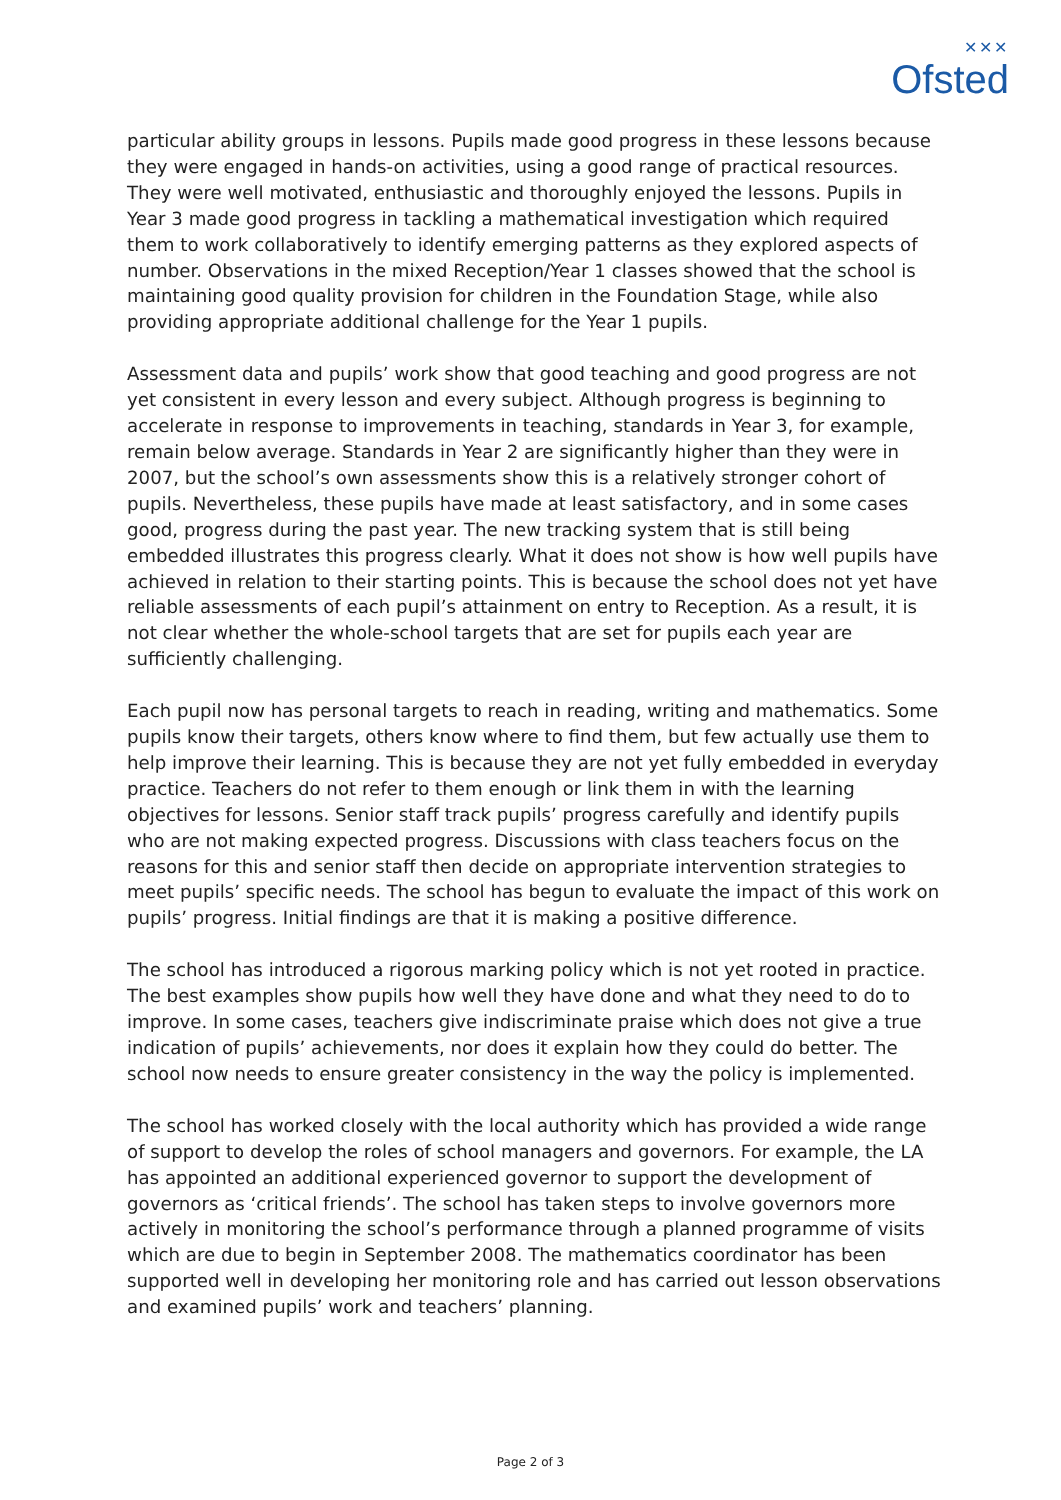✕✕✕
Ofsted
particular ability groups in lessons. Pupils made good progress in these lessons because they were engaged in hands-on activities, using a good range of practical resources. They were well motivated, enthusiastic and thoroughly enjoyed the lessons. Pupils in Year 3 made good progress in tackling a mathematical investigation which required them to work collaboratively to identify emerging patterns as they explored aspects of number. Observations in the mixed Reception/Year 1 classes showed that the school is maintaining good quality provision for children in the Foundation Stage, while also providing appropriate additional challenge for the Year 1 pupils.
Assessment data and pupils’ work show that good teaching and good progress are not yet consistent in every lesson and every subject. Although progress is beginning to accelerate in response to improvements in teaching, standards in Year 3, for example, remain below average. Standards in Year 2 are significantly higher than they were in 2007, but the school’s own assessments show this is a relatively stronger cohort of pupils. Nevertheless, these pupils have made at least satisfactory, and in some cases good, progress during the past year. The new tracking system that is still being embedded illustrates this progress clearly. What it does not show is how well pupils have achieved in relation to their starting points. This is because the school does not yet have reliable assessments of each pupil’s attainment on entry to Reception. As a result, it is not clear whether the whole-school targets that are set for pupils each year are sufficiently challenging.
Each pupil now has personal targets to reach in reading, writing and mathematics. Some pupils know their targets, others know where to find them, but few actually use them to help improve their learning. This is because they are not yet fully embedded in everyday practice. Teachers do not refer to them enough or link them in with the learning objectives for lessons. Senior staff track pupils’ progress carefully and identify pupils who are not making expected progress. Discussions with class teachers focus on the reasons for this and senior staff then decide on appropriate intervention strategies to meet pupils’ specific needs. The school has begun to evaluate the impact of this work on pupils’ progress. Initial findings are that it is making a positive difference.
The school has introduced a rigorous marking policy which is not yet rooted in practice. The best examples show pupils how well they have done and what they need to do to improve. In some cases, teachers give indiscriminate praise which does not give a true indication of pupils’ achievements, nor does it explain how they could do better. The school now needs to ensure greater consistency in the way the policy is implemented.
The school has worked closely with the local authority which has provided a wide range of support to develop the roles of school managers and governors. For example, the LA has appointed an additional experienced governor to support the development of governors as ‘critical friends’. The school has taken steps to involve governors more actively in monitoring the school’s performance through a planned programme of visits which are due to begin in September 2008. The mathematics coordinator has been supported well in developing her monitoring role and has carried out lesson observations and examined pupils’ work and teachers’ planning.
Page 2 of 3